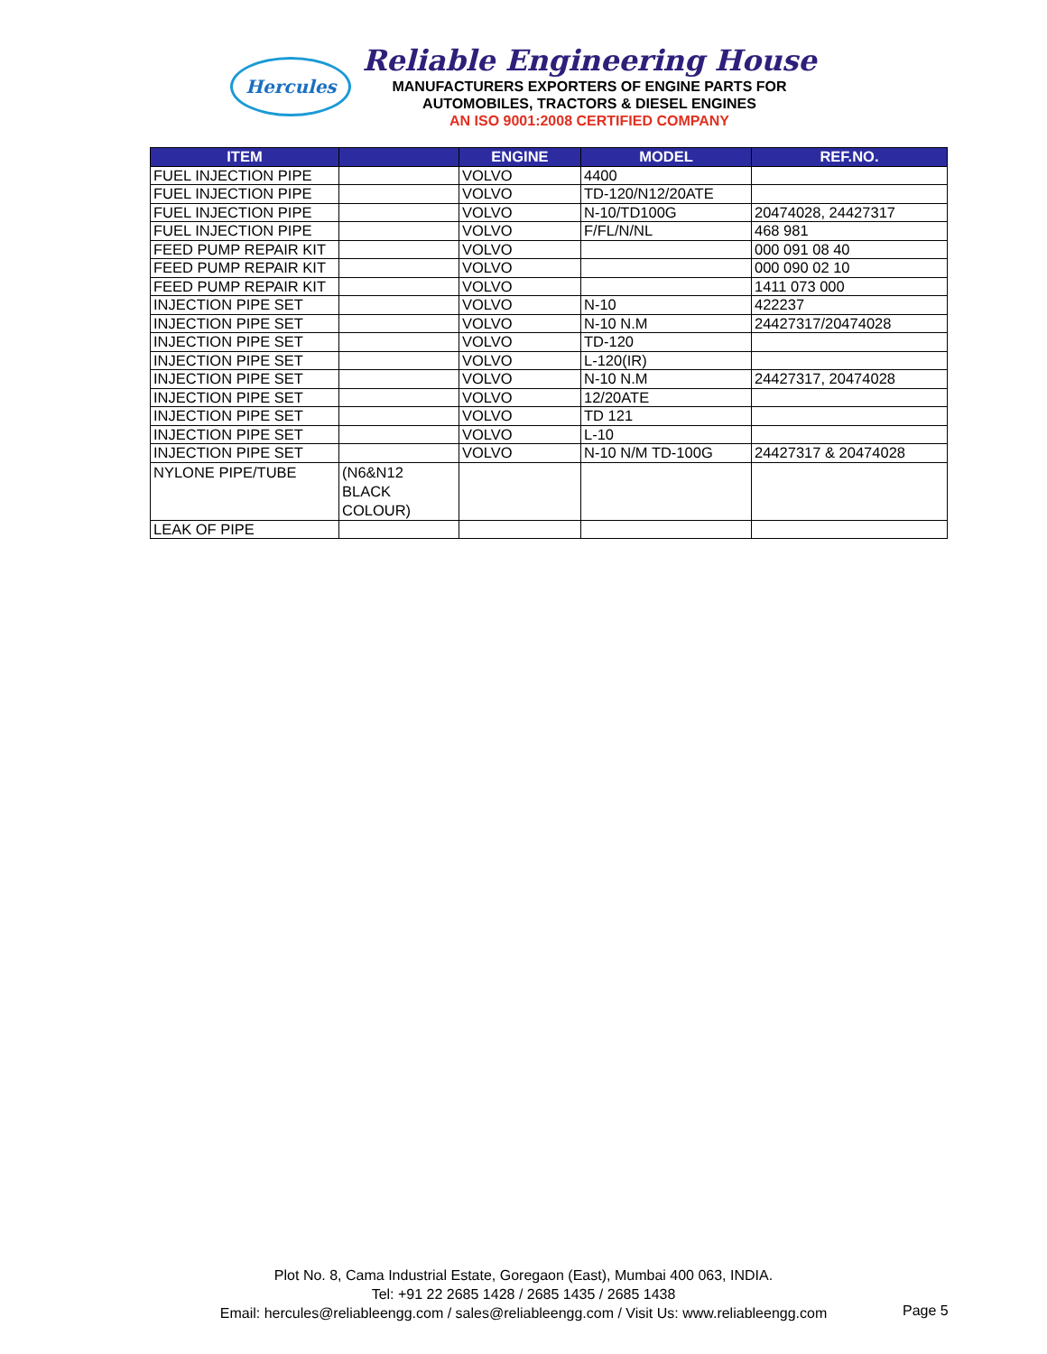Hercules
Reliable Engineering House
MANUFACTURERS EXPORTERS OF ENGINE PARTS FOR
AUTOMOBILES, TRACTORS & DIESEL ENGINES
AN ISO 9001:2008 CERTIFIED COMPANY
| ITEM | | ENGINE | MODEL | REF.NO. |
| --- | --- | --- | --- | --- |
| FUEL INJECTION PIPE | | VOLVO | 4400 | |
| FUEL INJECTION PIPE | | VOLVO | TD-120/N12/20ATE | |
| FUEL INJECTION PIPE | | VOLVO | N-10/TD100G | 20474028, 24427317 |
| FUEL INJECTION PIPE | | VOLVO | F/FL/N/NL | 468 981 |
| FEED PUMP REPAIR KIT | | VOLVO | | 000 091 08 40 |
| FEED PUMP REPAIR KIT | | VOLVO | | 000 090 02 10 |
| FEED PUMP REPAIR KIT | | VOLVO | | 1411 073 000 |
| INJECTION PIPE SET | | VOLVO | N-10 | 422237 |
| INJECTION PIPE SET | | VOLVO | N-10 N.M | 24427317/20474028 |
| INJECTION PIPE SET | | VOLVO | TD-120 | |
| INJECTION PIPE SET | | VOLVO | L-120(IR) | |
| INJECTION PIPE SET | | VOLVO | N-10 N.M | 24427317, 20474028 |
| INJECTION PIPE SET | | VOLVO | 12/20ATE | |
| INJECTION PIPE SET | | VOLVO | TD 121 | |
| INJECTION PIPE SET | | VOLVO | L-10 | |
| INJECTION PIPE SET | | VOLVO | N-10 N/M TD-100G | 24427317 & 20474028 |
| NYLONE PIPE/TUBE | (N6&N12 BLACK COLOUR) | | | |
| LEAK OF PIPE | | | | |
Plot No. 8, Cama Industrial Estate, Goregaon (East), Mumbai 400 063, INDIA.
Tel: +91 22 2685 1428 / 2685 1435 / 2685 1438
Email: hercules@reliableengg.com / sales@reliableengg.com / Visit Us: www.reliableengg.com
Page 5